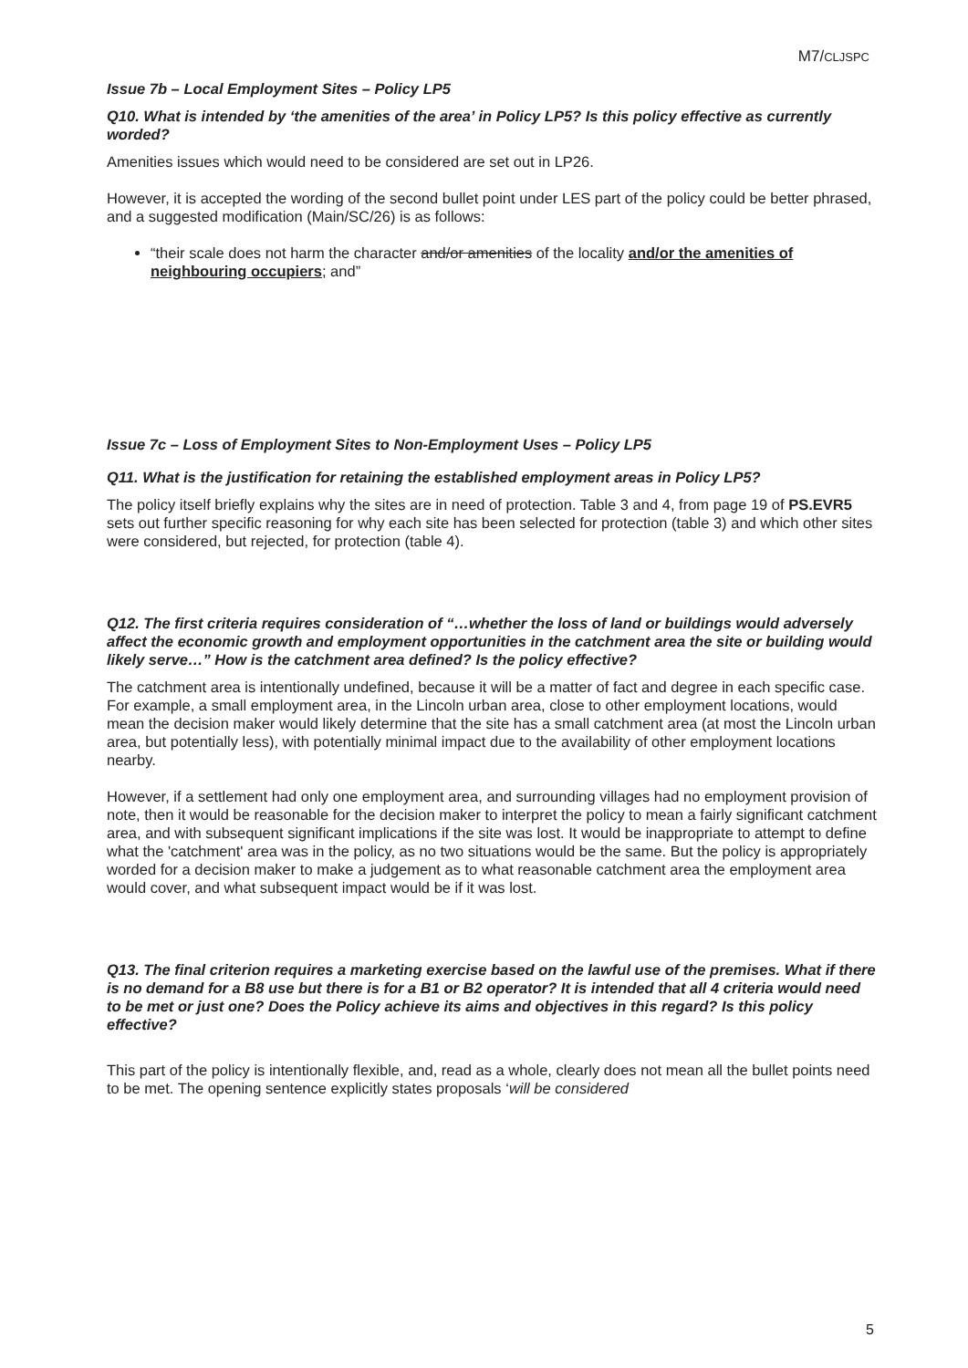M7/CLJSPC
Issue 7b – Local Employment Sites – Policy LP5
Q10. What is intended by ‘the amenities of the area’ in Policy LP5? Is this policy effective as currently worded?
Amenities issues which would need to be considered are set out in LP26.
However, it is accepted the wording of the second bullet point under LES part of the policy could be better phrased, and a suggested modification (Main/SC/26) is as follows:
“their scale does not harm the character and/or amenities of the locality and/or the amenities of neighbouring occupiers; and”
Issue 7c – Loss of Employment Sites to Non-Employment Uses – Policy LP5
Q11. What is the justification for retaining the established employment areas in Policy LP5?
The policy itself briefly explains why the sites are in need of protection. Table 3 and 4, from page 19 of PS.EVR5 sets out further specific reasoning for why each site has been selected for protection (table 3) and which other sites were considered, but rejected, for protection (table 4).
Q12. The first criteria requires consideration of “…whether the loss of land or buildings would adversely affect the economic growth and employment opportunities in the catchment area the site or building would likely serve…” How is the catchment area defined? Is the policy effective?
The catchment area is intentionally undefined, because it will be a matter of fact and degree in each specific case. For example, a small employment area, in the Lincoln urban area, close to other employment locations, would mean the decision maker would likely determine that the site has a small catchment area (at most the Lincoln urban area, but potentially less), with potentially minimal impact due to the availability of other employment locations nearby.
However, if a settlement had only one employment area, and surrounding villages had no employment provision of note, then it would be reasonable for the decision maker to interpret the policy to mean a fairly significant catchment area, and with subsequent significant implications if the site was lost. It would be inappropriate to attempt to define what the 'catchment' area was in the policy, as no two situations would be the same. But the policy is appropriately worded for a decision maker to make a judgement as to what reasonable catchment area the employment area would cover, and what subsequent impact would be if it was lost.
Q13. The final criterion requires a marketing exercise based on the lawful use of the premises. What if there is no demand for a B8 use but there is for a B1 or B2 operator? It is intended that all 4 criteria would need to be met or just one? Does the Policy achieve its aims and objectives in this regard? Is this policy effective?
This part of the policy is intentionally flexible, and, read as a whole, clearly does not mean all the bullet points need to be met. The opening sentence explicitly states proposals ‘will be considered
5